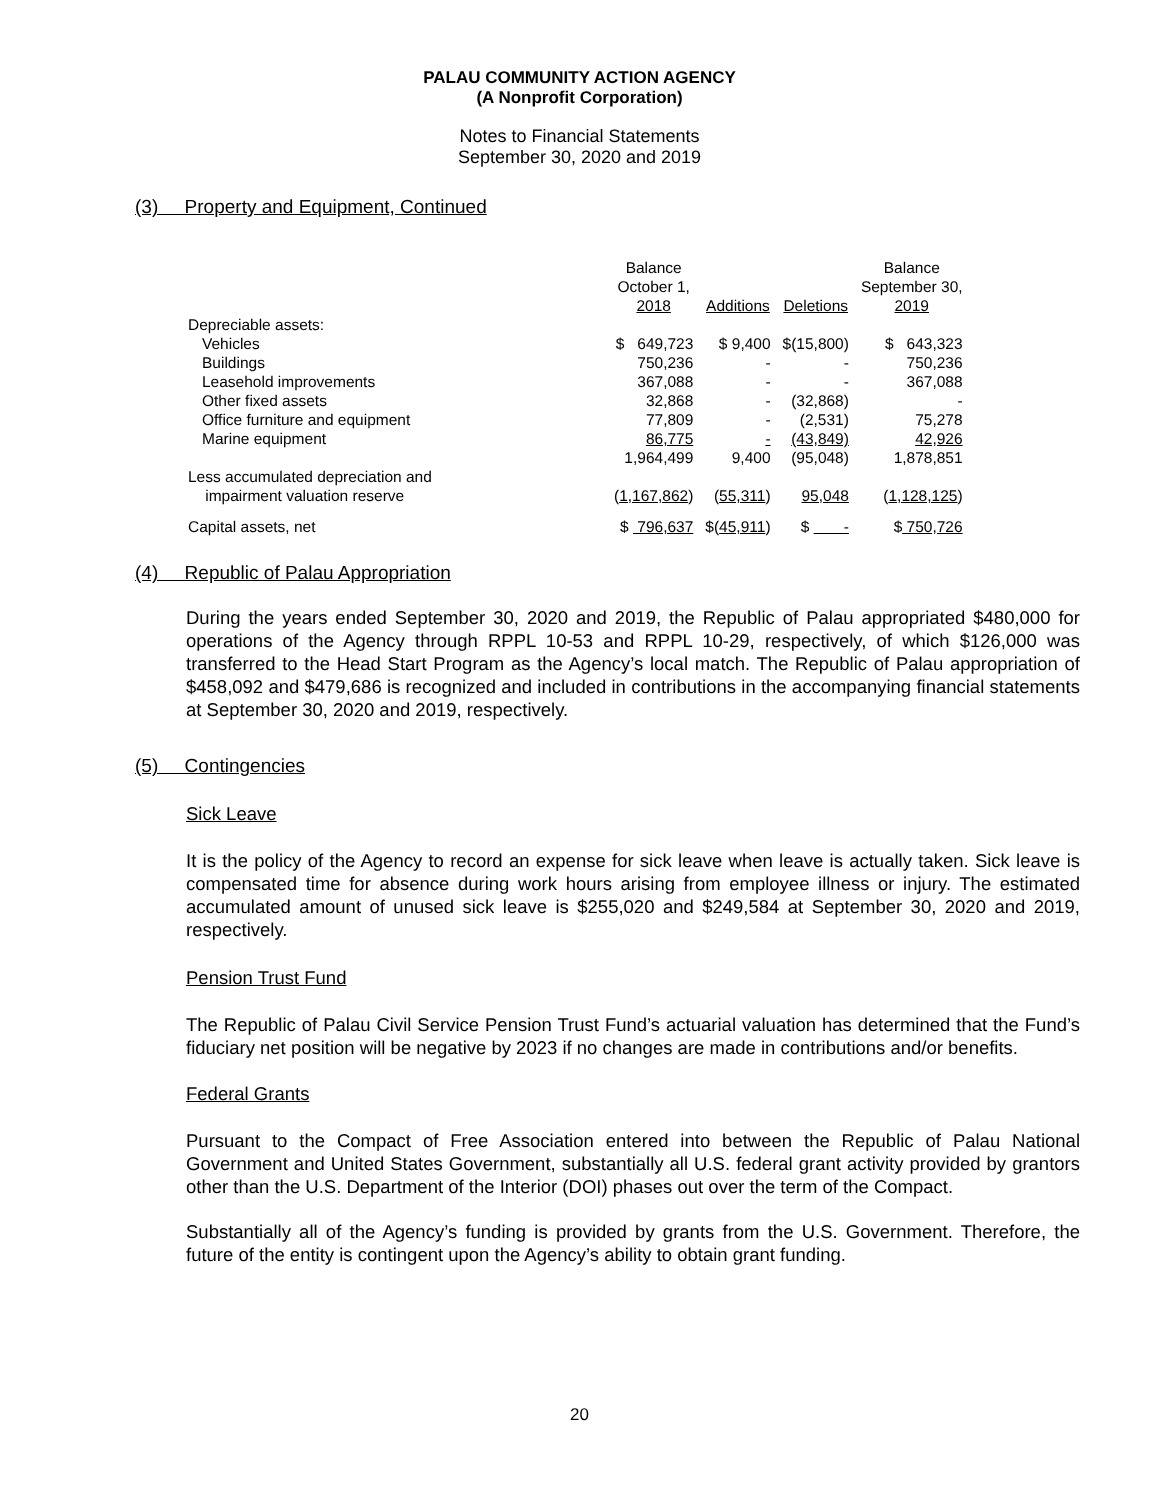PALAU COMMUNITY ACTION AGENCY
(A Nonprofit Corporation)
Notes to Financial Statements
September 30, 2020 and 2019
(3) Property and Equipment, Continued
| | Balance October 1, 2018 | Additions | Deletions | Balance September 30, 2019 |
| --- | --- | --- | --- | --- |
| Depreciable assets: | | | | |
| Vehicles | $ 649,723 | $ 9,400 | $(15,800) | $ 643,323 |
| Buildings | 750,236 | - | - | 750,236 |
| Leasehold improvements | 367,088 | - | - | 367,088 |
| Other fixed assets | 32,868 | - | (32,868) | - |
| Office furniture and equipment | 77,809 | - | (2,531) | 75,278 |
| Marine equipment | 86,775 | - | (43,849) | 42,926 |
| | 1,964,499 | 9,400 | (95,048) | 1,878,851 |
| Less accumulated depreciation and impairment valuation reserve | ( 1,167,862 ) | ( 55,311 ) | 95,048 | ( 1,128,125 ) |
| Capital assets, net | $ 796,637 | $( 45,911 ) | $ - | $ 750,726 |
(4) Republic of Palau Appropriation
During the years ended September 30, 2020 and 2019, the Republic of Palau appropriated $480,000 for operations of the Agency through RPPL 10-53 and RPPL 10-29, respectively, of which $126,000 was transferred to the Head Start Program as the Agency’s local match. The Republic of Palau appropriation of $458,092 and $479,686 is recognized and included in contributions in the accompanying financial statements at September 30, 2020 and 2019, respectively.
(5) Contingencies
Sick Leave
It is the policy of the Agency to record an expense for sick leave when leave is actually taken. Sick leave is compensated time for absence during work hours arising from employee illness or injury. The estimated accumulated amount of unused sick leave is $255,020 and $249,584 at September 30, 2020 and 2019, respectively.
Pension Trust Fund
The Republic of Palau Civil Service Pension Trust Fund’s actuarial valuation has determined that the Fund’s fiduciary net position will be negative by 2023 if no changes are made in contributions and/or benefits.
Federal Grants
Pursuant to the Compact of Free Association entered into between the Republic of Palau National Government and United States Government, substantially all U.S. federal grant activity provided by grantors other than the U.S. Department of the Interior (DOI) phases out over the term of the Compact.
Substantially all of the Agency’s funding is provided by grants from the U.S. Government. Therefore, the future of the entity is contingent upon the Agency’s ability to obtain grant funding.
20